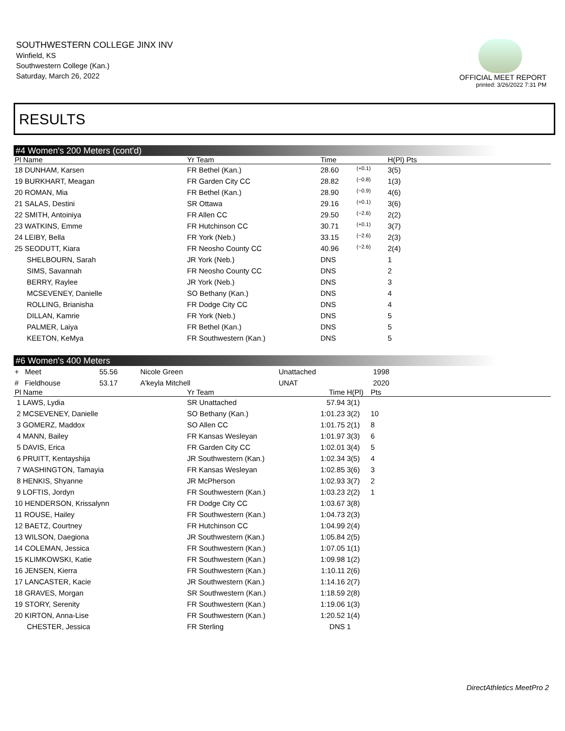SOUTHWESTERN COLLEGE JINX INV
Winfield, KS
Southwestern College (Kan.)
Saturday, March 26, 2022
OFFICIAL MEET REPORT
printed: 3/26/2022 7:31 PM
RESULTS
#4 Women's 200 Meters (cont'd)
| Pl Name | Yr Team | Time | | H(Pl) Pts |
| --- | --- | --- | --- | --- |
| 18 DUNHAM, Karsen | FR Bethel (Kan.) | 28.60 | <sup>(+0.1)</sup> | 3(5) |
| 19 BURKHART, Meagan | FR Garden City CC | 28.82 | <sup>(−0.8)</sup> | 1(3) |
| 20 ROMAN, Mia | FR Bethel (Kan.) | 28.90 | <sup>(−0.9)</sup> | 4(6) |
| 21 SALAS, Destini | SR Ottawa | 29.16 | <sup>(+0.1)</sup> | 3(6) |
| 22 SMITH, Antoiniya | FR Allen CC | 29.50 | <sup>(−2.6)</sup> | 2(2) |
| 23 WATKINS, Emme | FR Hutchinson CC | 30.71 | <sup>(+0.1)</sup> | 3(7) |
| 24 LEIBY, Bella | FR York (Neb.) | 33.15 | <sup>(−2.6)</sup> | 2(3) |
| 25 SEODUTT, Kiara | FR Neosho County CC | 40.96 | <sup>(−2.6)</sup> | 2(4) |
| SHELBOURN, Sarah | JR York (Neb.) | DNS | | 1 |
| SIMS, Savannah | FR Neosho County CC | DNS | | 2 |
| BERRY, Raylee | JR York (Neb.) | DNS | | 3 |
| MCSEVENEY, Danielle | SO Bethany (Kan.) | DNS | | 4 |
| ROLLING, Brianisha | FR Dodge City CC | DNS | | 4 |
| DILLAN, Kamrie | FR York (Neb.) | DNS | | 5 |
| PALMER, Laiya | FR Bethel (Kan.) | DNS | | 5 |
| KEETON, KeMya | FR Southwestern (Kan.) | DNS | | 5 |
#6 Women's 400 Meters
| + Meet | 55.56 | Nicole Green | Unattached | 1998 |
| # Fieldhouse | 53.17 | A'keyla Mitchell | UNAT | 2020 |
| Pl Name | Yr Team | Time | H(Pl) | Pts |
| --- | --- | --- | --- | --- |
| 1 LAWS, Lydia | SR Unattached | 57.94 | 3(1) | |
| 2 MCSEVENEY, Danielle | SO Bethany (Kan.) | 1:01.23 | 3(2) | 10 |
| 3 GOMERZ, Maddox | SO Allen CC | 1:01.75 | 2(1) | 8 |
| 4 MANN, Bailey | FR Kansas Wesleyan | 1:01.97 | 3(3) | 6 |
| 5 DAVIS, Erica | FR Garden City CC | 1:02.01 | 3(4) | 5 |
| 6 PRUITT, Kentayshija | JR Southwestern (Kan.) | 1:02.34 | 3(5) | 4 |
| 7 WASHINGTON, Tamayia | FR Kansas Wesleyan | 1:02.85 | 3(6) | 3 |
| 8 HENKIS, Shyanne | JR McPherson | 1:02.93 | 3(7) | 2 |
| 9 LOFTIS, Jordyn | FR Southwestern (Kan.) | 1:03.23 | 2(2) | 1 |
| 10 HENDERSON, Krissalynn | FR Dodge City CC | 1:03.67 | 3(8) | |
| 11 ROUSE, Hailey | FR Southwestern (Kan.) | 1:04.73 | 2(3) | |
| 12 BAETZ, Courtney | FR Hutchinson CC | 1:04.99 | 2(4) | |
| 13 WILSON, Daegiona | JR Southwestern (Kan.) | 1:05.84 | 2(5) | |
| 14 COLEMAN, Jessica | FR Southwestern (Kan.) | 1:07.05 | 1(1) | |
| 15 KLIMKOWSKI, Katie | FR Southwestern (Kan.) | 1:09.98 | 1(2) | |
| 16 JENSEN, Kierra | FR Southwestern (Kan.) | 1:10.11 | 2(6) | |
| 17 LANCASTER, Kacie | JR Southwestern (Kan.) | 1:14.16 | 2(7) | |
| 18 GRAVES, Morgan | SR Southwestern (Kan.) | 1:18.59 | 2(8) | |
| 19 STORY, Serenity | FR Southwestern (Kan.) | 1:19.06 | 1(3) | |
| 20 KIRTON, Anna-Lise | FR Southwestern (Kan.) | 1:20.52 | 1(4) | |
| CHESTER, Jessica | FR Sterling | DNS | 1 | |
DirectAthletics MeetPro 2